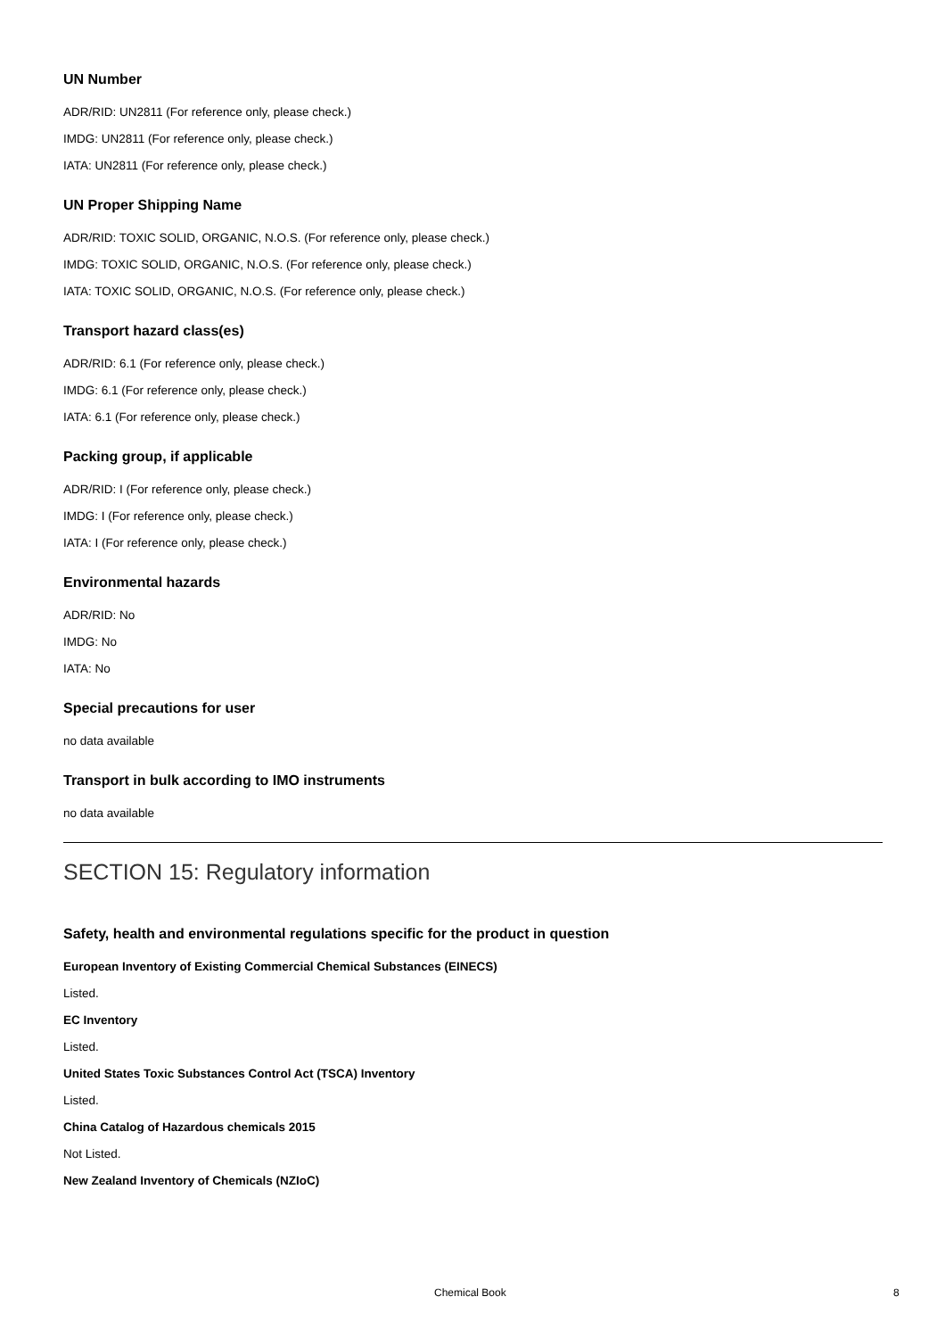UN Number
ADR/RID: UN2811 (For reference only, please check.)
IMDG: UN2811 (For reference only, please check.)
IATA: UN2811 (For reference only, please check.)
UN Proper Shipping Name
ADR/RID: TOXIC SOLID, ORGANIC, N.O.S. (For reference only, please check.)
IMDG: TOXIC SOLID, ORGANIC, N.O.S. (For reference only, please check.)
IATA: TOXIC SOLID, ORGANIC, N.O.S. (For reference only, please check.)
Transport hazard class(es)
ADR/RID: 6.1 (For reference only, please check.)
IMDG: 6.1 (For reference only, please check.)
IATA: 6.1 (For reference only, please check.)
Packing group, if applicable
ADR/RID: I (For reference only, please check.)
IMDG: I (For reference only, please check.)
IATA: I (For reference only, please check.)
Environmental hazards
ADR/RID: No
IMDG: No
IATA: No
Special precautions for user
no data available
Transport in bulk according to IMO instruments
no data available
SECTION 15: Regulatory information
Safety, health and environmental regulations specific for the product in question
European Inventory of Existing Commercial Chemical Substances (EINECS)
Listed.
EC Inventory
Listed.
United States Toxic Substances Control Act (TSCA) Inventory
Listed.
China Catalog of Hazardous chemicals 2015
Not Listed.
New Zealand Inventory of Chemicals (NZIoC)
Chemical Book 8